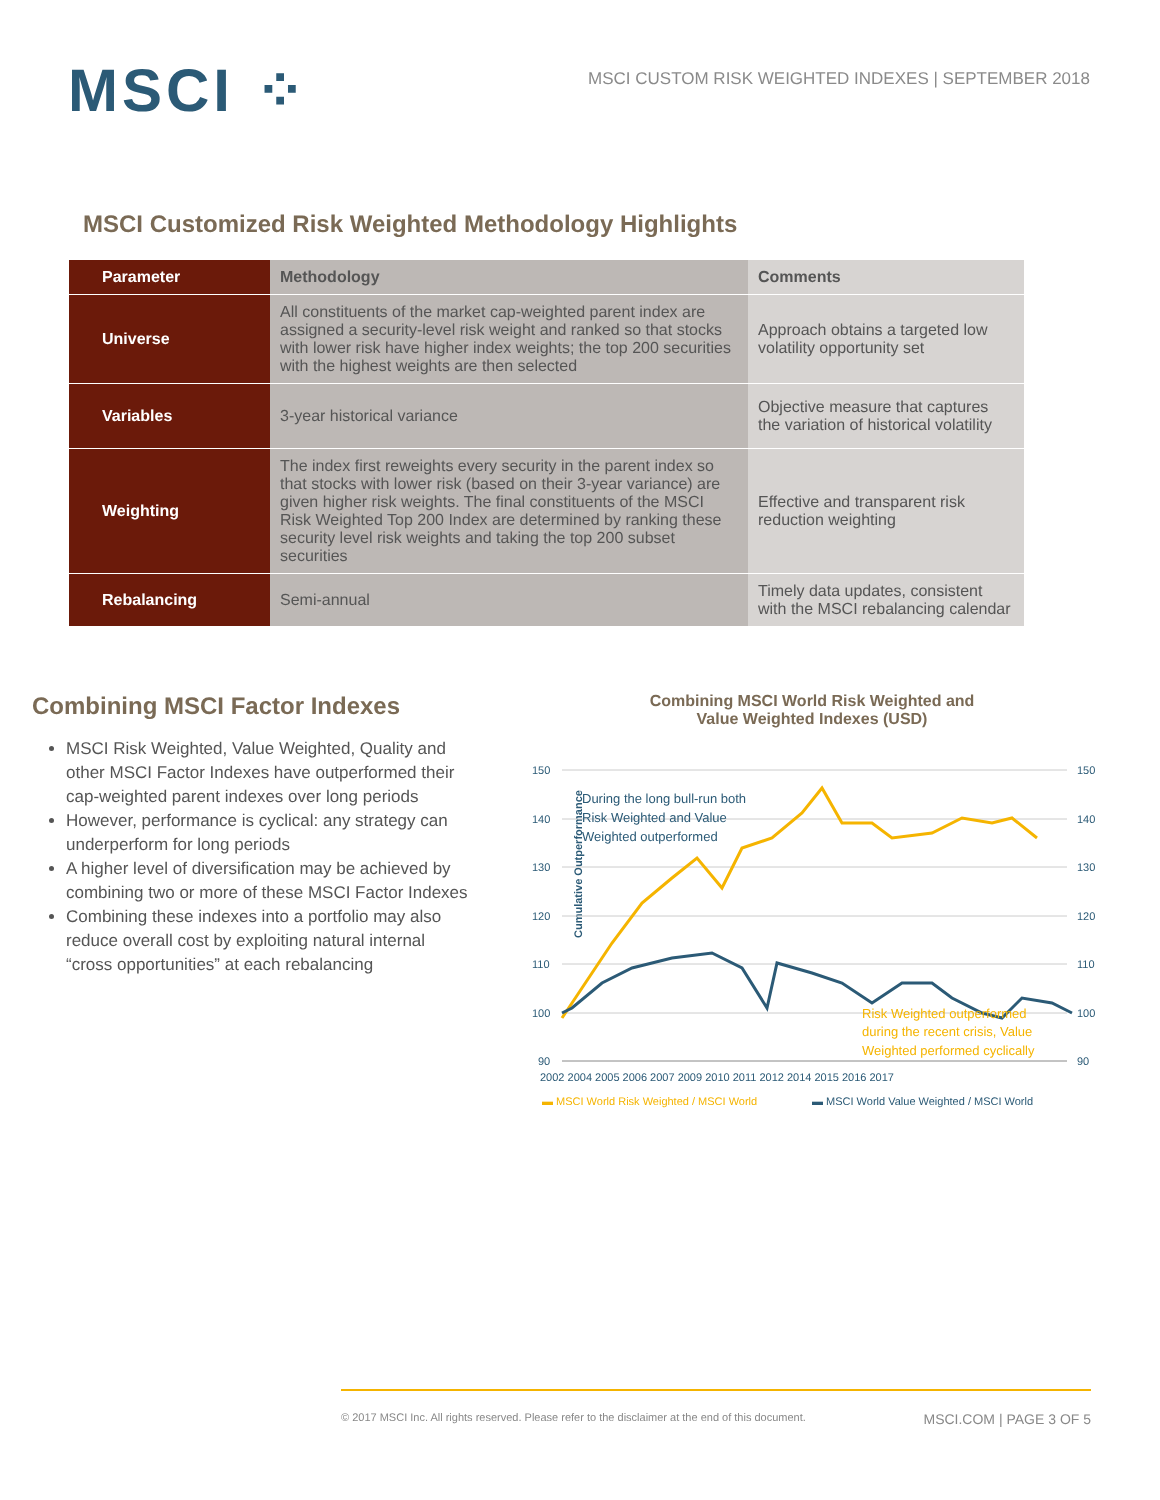MSCI ⁘
MSCI CUSTOM RISK WEIGHTED INDEXES | SEPTEMBER 2018
MSCI Customized Risk Weighted Methodology Highlights
| Parameter | Methodology | Comments |
| --- | --- | --- |
| Universe | All constituents of the market cap-weighted parent index are assigned a security-level risk weight and ranked so that stocks with lower risk have higher index weights; the top 200 securities with the highest weights are then selected | Approach obtains a targeted low volatility opportunity set |
| Variables | 3-year historical variance | Objective measure that captures the variation of historical volatility |
| Weighting | The index first reweights every security in the parent index so that stocks with lower risk (based on their 3-year variance) are given higher risk weights. The final constituents of the MSCI Risk Weighted Top 200 Index are determined by ranking these security level risk weights and taking the top 200 subset securities | Effective and transparent risk reduction weighting |
| Rebalancing | Semi-annual | Timely data updates, consistent with the MSCI rebalancing calendar |
Combining MSCI Factor Indexes
MSCI Risk Weighted, Value Weighted, Quality and other MSCI Factor Indexes have outperformed their cap-weighted parent indexes over long periods
However, performance is cyclical: any strategy can underperform for long periods
A higher level of diversification may be achieved by combining two or more of these MSCI Factor Indexes
Combining these indexes into a portfolio may also reduce overall cost by exploiting natural internal “cross opportunities” at each rebalancing
Combining MSCI World Risk Weighted and
Value Weighted Indexes (USD)
Cumulative Outperformance
150
140
130
120
110
100
90
150
140
130
120
110
100
90
2002 2004 2005 2006 2007 2009 2010 2011 2012 2014 2015 2016 2017
During the long bull-run both
Risk Weighted and Value
Weighted outperformed
Risk Weighted outperformed
during the recent crisis, Value
Weighted performed cyclically
▬ MSCI World Risk Weighted / MSCI World
▬ MSCI World Value Weighted / MSCI World
© 2017 MSCI Inc. All rights reserved. Please refer to the disclaimer at the end of this document. MSCI.COM | PAGE 3 OF 5